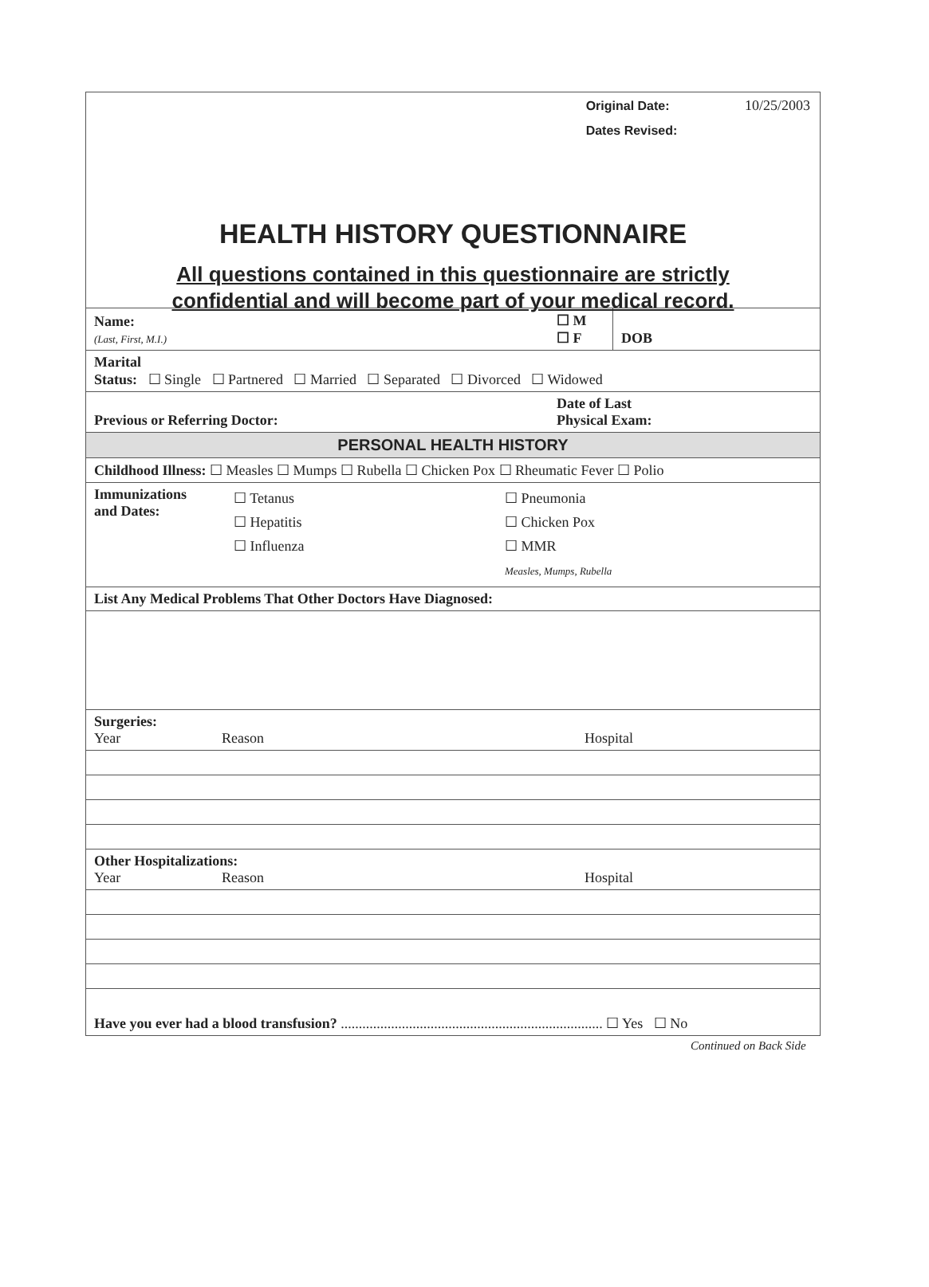Original Date: 10/25/2003
Dates Revised:
HEALTH HISTORY QUESTIONNAIRE
All questions contained in this questionnaire are strictly
confidential and will become part of your medical record.
| Name: (Last, First, M.I.) | ☐ M ☐ F | DOB |
| Marital Status: ☐ Single ☐ Partnered ☐ Married ☐ Separated ☐ Divorced ☐ Widowed | | |
| Previous or Referring Doctor: | Date of Last Physical Exam: | |
| PERSONAL HEALTH HISTORY | | |
| Childhood Illness: ☐ Measles ☐ Mumps ☐ Rubella ☐ Chicken Pox ☐ Rheumatic Fever ☐ Polio | | |
| Immunizations and Dates: ☐ Tetanus ☐ Hepatitis ☐ Influenza ☐ Pneumonia ☐ Chicken Pox ☐ MMR Measles, Mumps, Rubella | | |
| List Any Medical Problems That Other Doctors Have Diagnosed: | | |
| Surgeries: Year Reason Hospital | | |
| Other Hospitalizations: Year Reason Hospital | | |
| Have you ever had a blood transfusion? ......................................................................... ☐ Yes ☐ No | | |
Continued on Back Side